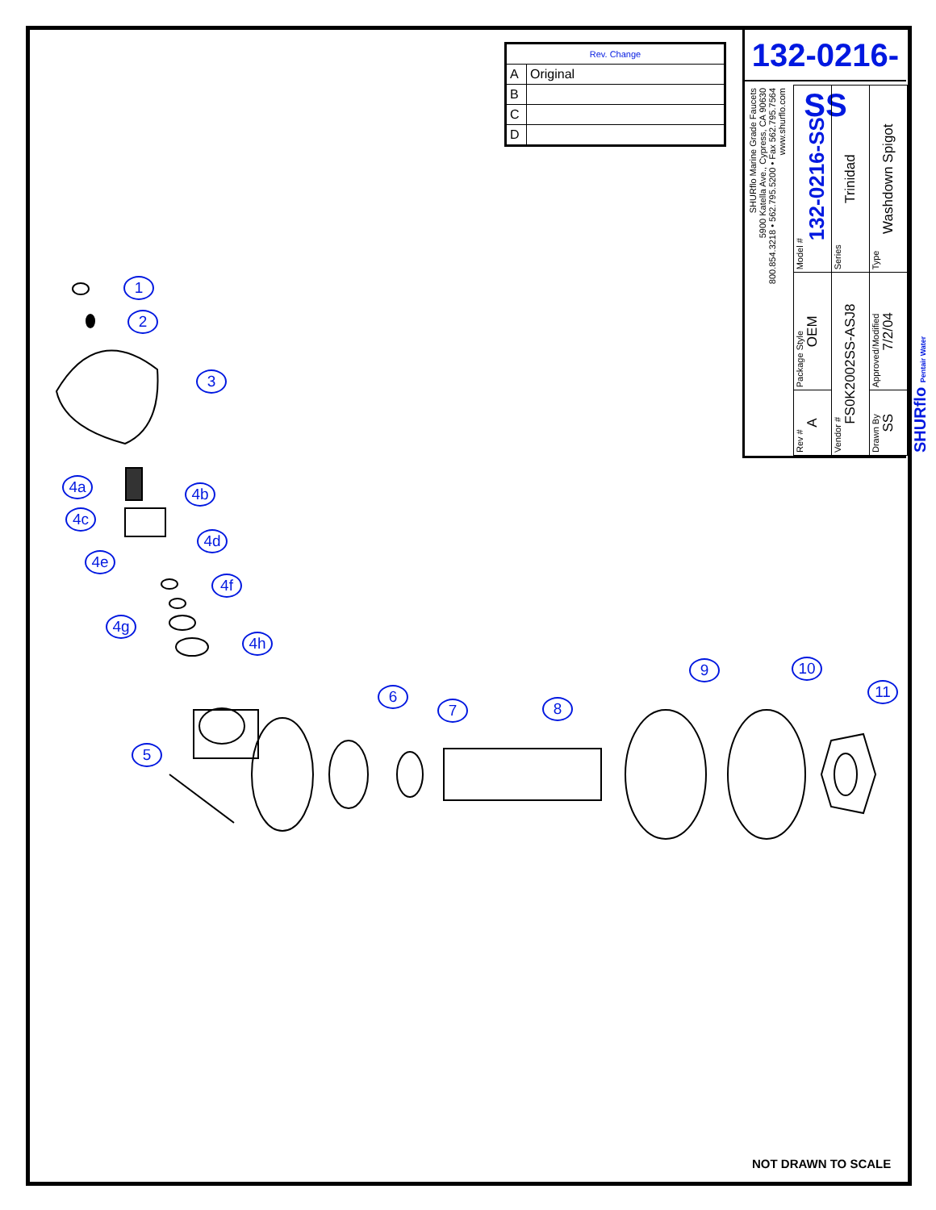| Rev. Change | |
| --- | --- |
| A | Original |
| B | |
| C | |
| D | |
132-0216-SS
SHURflo Marine Grade Faucets
5900 Katella Ave., Cypress, CA 90630
800.854.3218 • 562.795.5200 • Fax 562.795.7564
www.shurflo.com
| Rev # A | Package Style OEM | Model # 132-0216-SS |
| Vendor # FS0K2002SS-ASJ8 | | Series Trinidad |
| Drawn By SS | Approved/Modified 7/2/04 | Type Washdown Spigot |
SHURflo Pentair Water
1
2
3
4a 4b
4c
4d
4e
4f
4g
4h
5
6
7 8
9 10
11
NOT DRAWN TO SCALE